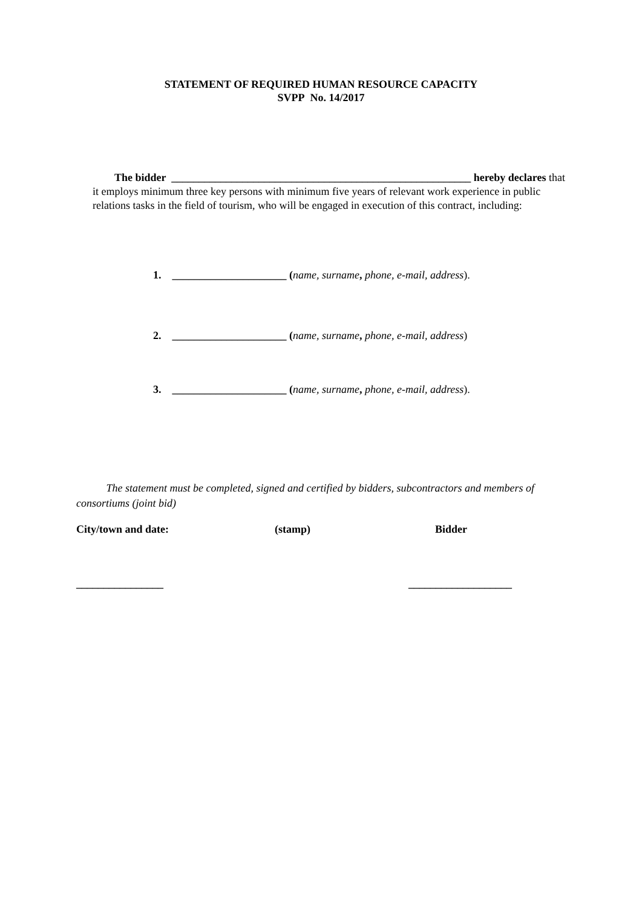STATEMENT OF REQUIRED HUMAN RESOURCE CAPACITY
SVPP No. 14/2017
The bidder _______________________________________________________ hereby declares that it employs minimum three key persons with minimum five years of relevant work experience in public relations tasks in the field of tourism, who will be engaged in execution of this contract, including:
1. _____________________ (name, surname, phone, e-mail, address).
2. _____________________ (name, surname, phone, e-mail, address)
3. _____________________ (name, surname, phone, e-mail, address).
The statement must be completed, signed and certified by bidders, subcontractors and members of consortiums (joint bid)
City/town and date: (stamp) Bidder
________________ ___________________